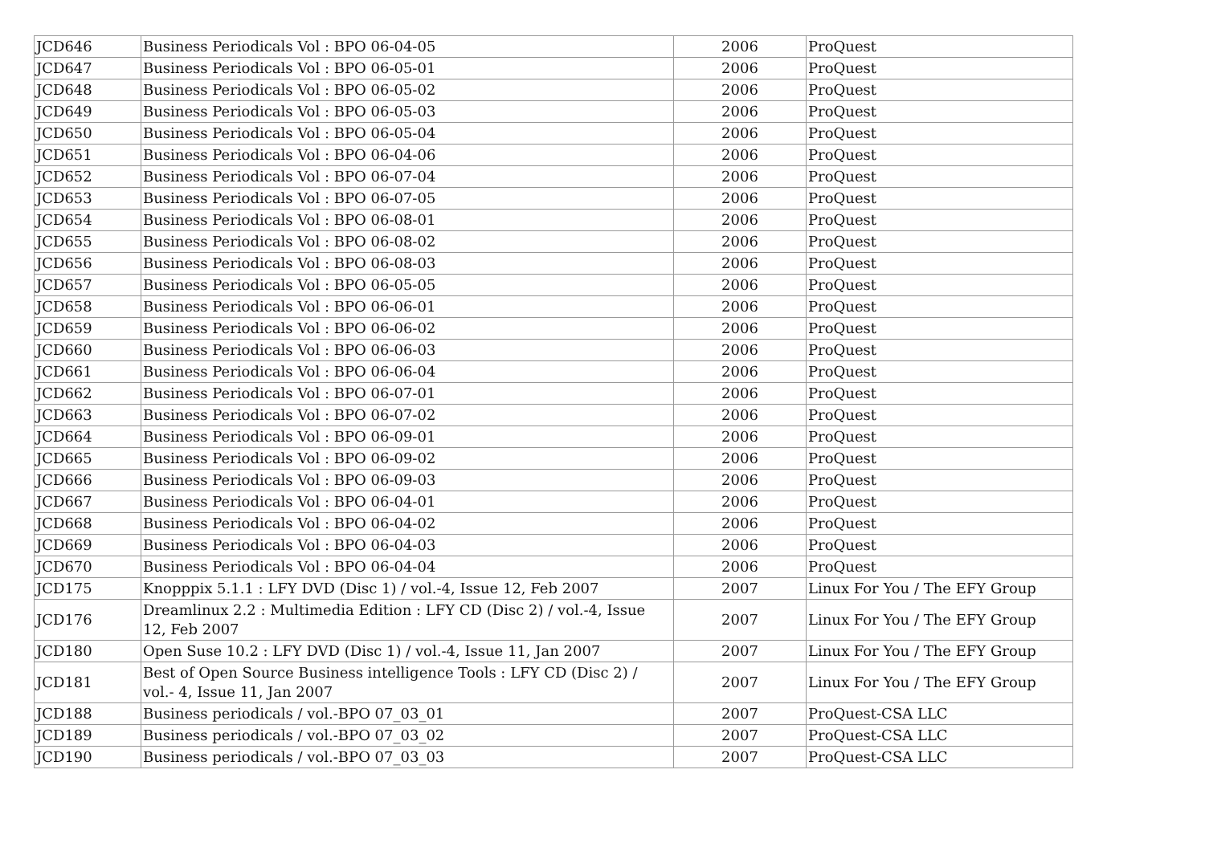| JCD646 | Business Periodicals Vol : BPO 06-04-05 | 2006 | ProQuest |
| JCD647 | Business Periodicals Vol : BPO 06-05-01 | 2006 | ProQuest |
| JCD648 | Business Periodicals Vol : BPO 06-05-02 | 2006 | ProQuest |
| JCD649 | Business Periodicals Vol : BPO 06-05-03 | 2006 | ProQuest |
| JCD650 | Business Periodicals Vol : BPO 06-05-04 | 2006 | ProQuest |
| JCD651 | Business Periodicals Vol : BPO 06-04-06 | 2006 | ProQuest |
| JCD652 | Business Periodicals Vol : BPO 06-07-04 | 2006 | ProQuest |
| JCD653 | Business Periodicals Vol : BPO 06-07-05 | 2006 | ProQuest |
| JCD654 | Business Periodicals Vol : BPO 06-08-01 | 2006 | ProQuest |
| JCD655 | Business Periodicals Vol : BPO 06-08-02 | 2006 | ProQuest |
| JCD656 | Business Periodicals Vol : BPO 06-08-03 | 2006 | ProQuest |
| JCD657 | Business Periodicals Vol : BPO 06-05-05 | 2006 | ProQuest |
| JCD658 | Business Periodicals Vol : BPO 06-06-01 | 2006 | ProQuest |
| JCD659 | Business Periodicals Vol : BPO 06-06-02 | 2006 | ProQuest |
| JCD660 | Business Periodicals Vol : BPO 06-06-03 | 2006 | ProQuest |
| JCD661 | Business Periodicals Vol : BPO 06-06-04 | 2006 | ProQuest |
| JCD662 | Business Periodicals Vol : BPO 06-07-01 | 2006 | ProQuest |
| JCD663 | Business Periodicals Vol : BPO 06-07-02 | 2006 | ProQuest |
| JCD664 | Business Periodicals Vol : BPO 06-09-01 | 2006 | ProQuest |
| JCD665 | Business Periodicals Vol : BPO 06-09-02 | 2006 | ProQuest |
| JCD666 | Business Periodicals Vol : BPO 06-09-03 | 2006 | ProQuest |
| JCD667 | Business Periodicals Vol : BPO 06-04-01 | 2006 | ProQuest |
| JCD668 | Business Periodicals Vol : BPO 06-04-02 | 2006 | ProQuest |
| JCD669 | Business Periodicals Vol : BPO 06-04-03 | 2006 | ProQuest |
| JCD670 | Business Periodicals Vol : BPO 06-04-04 | 2006 | ProQuest |
| JCD175 | Knopppix 5.1.1 : LFY DVD (Disc 1) / vol.-4, Issue 12, Feb 2007 | 2007 | Linux For You / The EFY Group |
| JCD176 | Dreamlinux 2.2 : Multimedia Edition : LFY CD (Disc 2) / vol.-4, Issue 12, Feb 2007 | 2007 | Linux For You / The EFY Group |
| JCD180 | Open Suse 10.2 : LFY DVD (Disc 1) / vol.-4, Issue 11, Jan 2007 | 2007 | Linux For You / The EFY Group |
| JCD181 | Best of Open Source Business intelligence Tools : LFY CD (Disc 2) / vol.- 4, Issue 11, Jan 2007 | 2007 | Linux For You / The EFY Group |
| JCD188 | Business periodicals / vol.-BPO 07_03_01 | 2007 | ProQuest-CSA LLC |
| JCD189 | Business periodicals / vol.-BPO 07_03_02 | 2007 | ProQuest-CSA LLC |
| JCD190 | Business periodicals / vol.-BPO 07_03_03 | 2007 | ProQuest-CSA LLC |